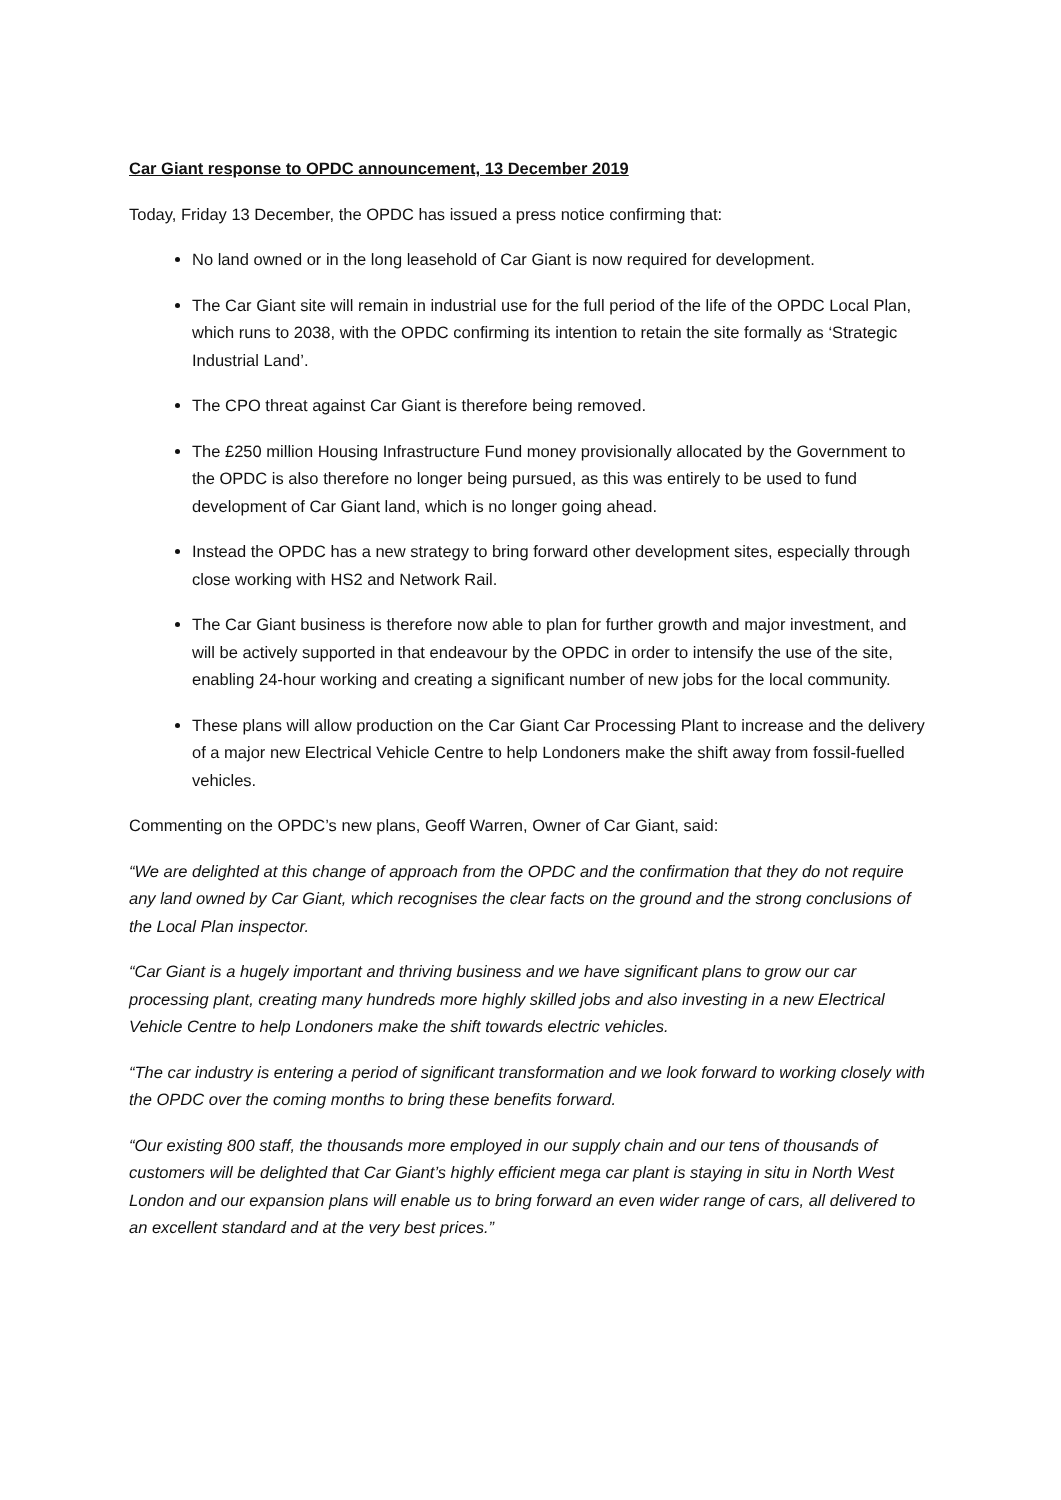Car Giant response to OPDC announcement, 13 December 2019
Today, Friday 13 December, the OPDC has issued a press notice confirming that:
No land owned or in the long leasehold of Car Giant is now required for development.
The Car Giant site will remain in industrial use for the full period of the life of the OPDC Local Plan, which runs to 2038, with the OPDC confirming its intention to retain the site formally as ‘Strategic Industrial Land’.
The CPO threat against Car Giant is therefore being removed.
The £250 million Housing Infrastructure Fund money provisionally allocated by the Government to the OPDC is also therefore no longer being pursued, as this was entirely to be used to fund development of Car Giant land, which is no longer going ahead.
Instead the OPDC has a new strategy to bring forward other development sites, especially through close working with HS2 and Network Rail.
The Car Giant business is therefore now able to plan for further growth and major investment, and will be actively supported in that endeavour by the OPDC in order to intensify the use of the site, enabling 24-hour working and creating a significant number of new jobs for the local community.
These plans will allow production on the Car Giant Car Processing Plant to increase and the delivery of a major new Electrical Vehicle Centre to help Londoners make the shift away from fossil-fuelled vehicles.
Commenting on the OPDC’s new plans, Geoff Warren, Owner of Car Giant, said:
“We are delighted at this change of approach from the OPDC and the confirmation that they do not require any land owned by Car Giant, which recognises the clear facts on the ground and the strong conclusions of the Local Plan inspector.
“Car Giant is a hugely important and thriving business and we have significant plans to grow our car processing plant, creating many hundreds more highly skilled jobs and also investing in a new Electrical Vehicle Centre to help Londoners make the shift towards electric vehicles.
“The car industry is entering a period of significant transformation and we look forward to working closely with the OPDC over the coming months to bring these benefits forward.
“Our existing 800 staff, the thousands more employed in our supply chain and our tens of thousands of customers will be delighted that Car Giant’s highly efficient mega car plant is staying in situ in North West London and our expansion plans will enable us to bring forward an even wider range of cars, all delivered to an excellent standard and at the very best prices.”